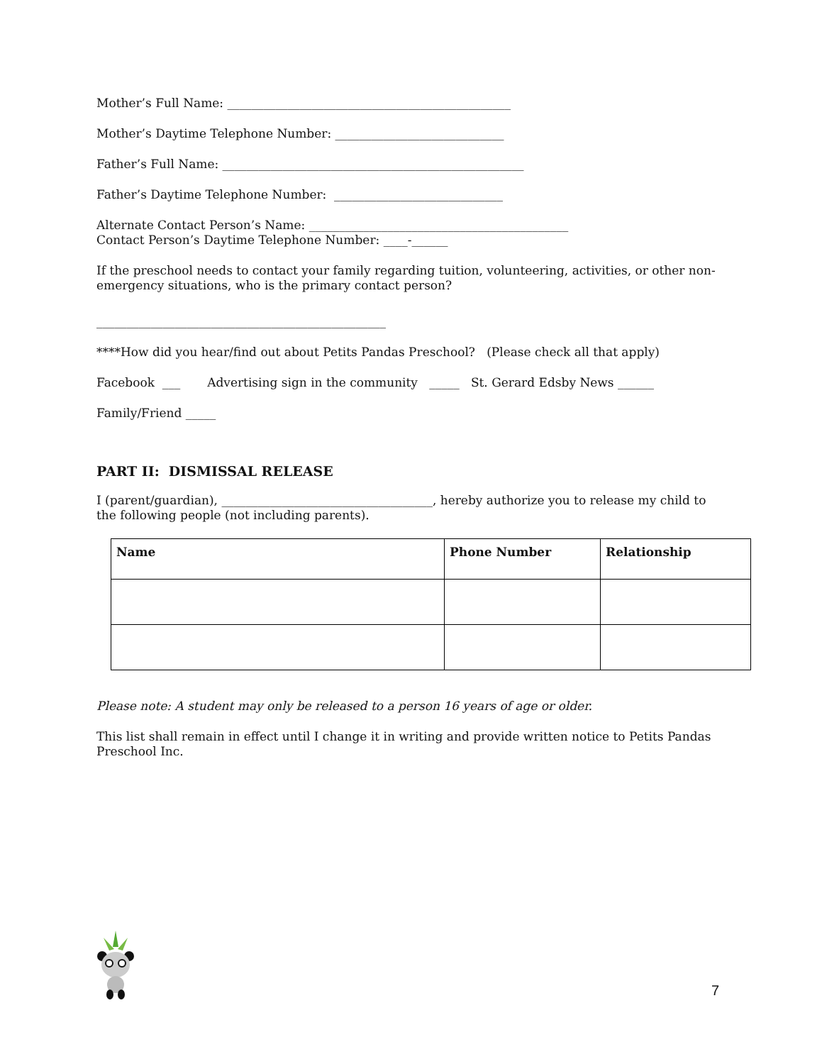Mother’s Full Name: _______________________________________________
Mother’s Daytime Telephone Number: ____________________________
Father’s Full Name: __________________________________________________
Father’s Daytime Telephone Number: ____________________________
Alternate Contact Person’s Name: ___________________________________________
Contact Person’s Daytime Telephone Number: ____-______
If the preschool needs to contact your family regarding tuition, volunteering, activities, or other non-emergency situations, who is the primary contact person?
________________________________________________
****How did you hear/find out about Petits Pandas Preschool? (Please check all that apply)
Facebook ___ Advertising sign in the community _____ St. Gerard Edsby News ______
Family/Friend _____
PART II: DISMISSAL RELEASE
I (parent/guardian), ___________________________________, hereby authorize you to release my child to the following people (not including parents).
| Name | Phone Number | Relationship |
| --- | --- | --- |
Please note: A student may only be released to a person 16 years of age or older.
This list shall remain in effect until I change it in writing and provide written notice to Petits Pandas Preschool Inc.
7